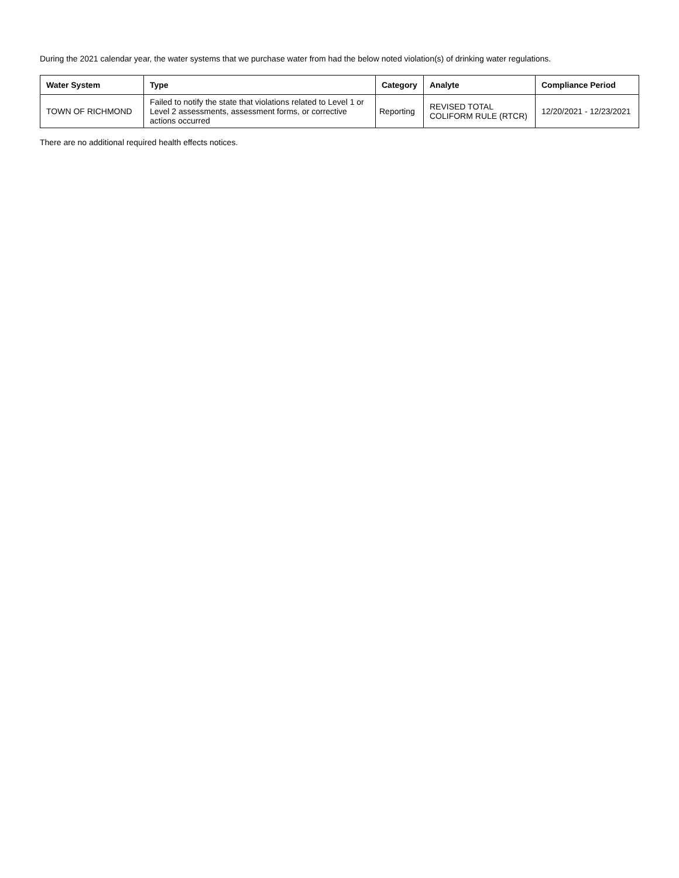During the 2021 calendar year, the water systems that we purchase water from had the below noted violation(s) of drinking water regulations.
| Water System | Type | Category | Analyte | Compliance Period |
| --- | --- | --- | --- | --- |
| TOWN OF RICHMOND | Failed to notify the state that violations related to Level 1 or Level 2 assessments, assessment forms, or corrective actions occurred | Reporting | REVISED TOTAL COLIFORM RULE (RTCR) | 12/20/2021 - 12/23/2021 |
There are no additional required health effects notices.